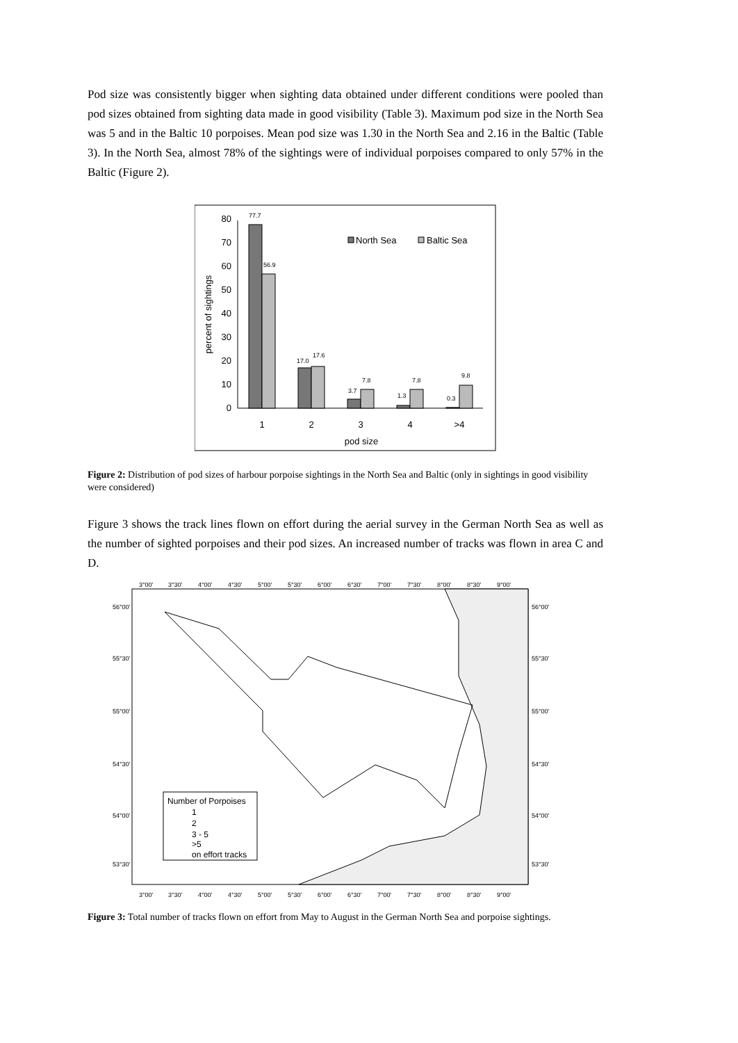Pod size was consistently bigger when sighting data obtained under different conditions were pooled than pod sizes obtained from sighting data made in good visibility (Table 3). Maximum pod size in the North Sea was 5 and in the Baltic 10 porpoises. Mean pod size was 1.30 in the North Sea and 2.16 in the Baltic (Table 3). In the North Sea, almost 78% of the sightings were of individual porpoises compared to only 57% in the Baltic (Figure 2).
0
10
20
30
40
50
60
70
80
percent of sightings
77.7
56.9
17.0
17.6
3.7
7.8
1.3
7.8
0.3
9.8
1
2
3
4
>4
pod size
North Sea
Baltic Sea
Figure 2: Distribution of pod sizes of harbour porpoise sightings in the North Sea and Baltic (only in sightings in good visibility were considered)
Figure 3 shows the track lines flown on effort during the aerial survey in the German North Sea as well as the number of sighted porpoises and their pod sizes. An increased number of tracks was flown in area C and D.
3°00'
3°30'
4°00'
4°30'
5°00'
5°30'
6°00'
6°30'
7°00'
7°30'
8°00'
8°30'
9°00'
56°00'
55°30'
55°00'
54°30'
54°00'
53°30'
56°00'
55°30'
55°00'
54°30'
54°00'
53°30'
3°00'
3°30'
4°00'
4°30'
5°00'
5°30'
6°00'
6°30'
7°00'
7°30'
8°00'
8°30'
9°00'
Number of Porpoises
1
2
3 - 5
>5
on effort tracks
Figure 3: Total number of tracks flown on effort from May to August in the German North Sea and porpoise sightings.